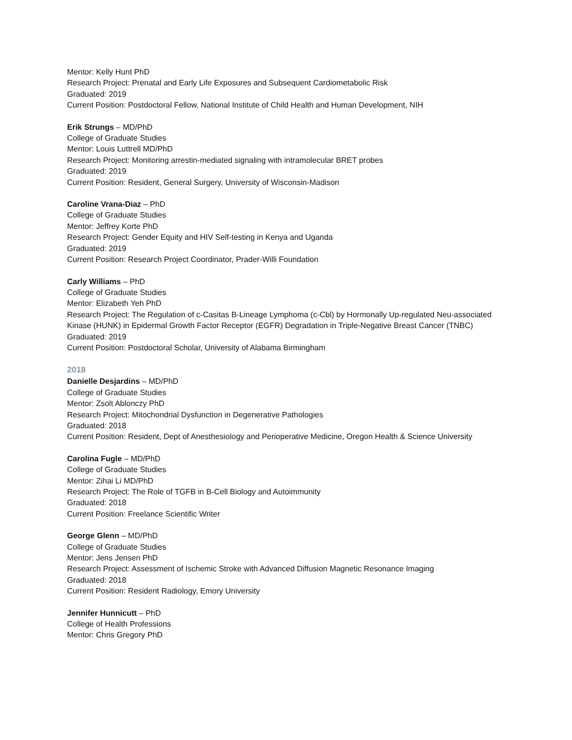Mentor: Kelly Hunt PhD
Research Project: Prenatal and Early Life Exposures and Subsequent Cardiometabolic Risk
Graduated: 2019
Current Position: Postdoctoral Fellow, National Institute of Child Health and Human Development, NIH
Erik Strungs – MD/PhD
College of Graduate Studies
Mentor: Louis Luttrell MD/PhD
Research Project: Monitoring arrestin-mediated signaling with intramolecular BRET probes
Graduated: 2019
Current Position: Resident, General Surgery, University of Wisconsin-Madison
Caroline Vrana-Diaz – PhD
College of Graduate Studies
Mentor: Jeffrey Korte PhD
Research Project: Gender Equity and HIV Self-testing in Kenya and Uganda
Graduated: 2019
Current Position: Research Project Coordinator, Prader-Willi Foundation
Carly Williams – PhD
College of Graduate Studies
Mentor: Elizabeth Yeh PhD
Research Project: The Regulation of c-Casitas B-Lineage Lymphoma (c-Cbl) by Hormonally Up-regulated Neu-associated Kinase (HUNK) in Epidermal Growth Factor Receptor (EGFR) Degradation in Triple-Negative Breast Cancer (TNBC)
Graduated: 2019
Current Position: Postdoctoral Scholar, University of Alabama Birmingham
2018
Danielle Desjardins – MD/PhD
College of Graduate Studies
Mentor: Zsolt Ablonczy PhD
Research Project: Mitochondrial Dysfunction in Degenerative Pathologies
Graduated: 2018
Current Position: Resident, Dept of Anesthesiology and Perioperative Medicine, Oregon Health & Science University
Carolina Fugle – MD/PhD
College of Graduate Studies
Mentor: Zihai Li MD/PhD
Research Project: The Role of TGFB in B-Cell Biology and Autoimmunity
Graduated: 2018
Current Position: Freelance Scientific Writer
George Glenn – MD/PhD
College of Graduate Studies
Mentor: Jens Jensen PhD
Research Project: Assessment of Ischemic Stroke with Advanced Diffusion Magnetic Resonance Imaging
Graduated: 2018
Current Position: Resident Radiology, Emory University
Jennifer Hunnicutt – PhD
College of Health Professions
Mentor: Chris Gregory PhD